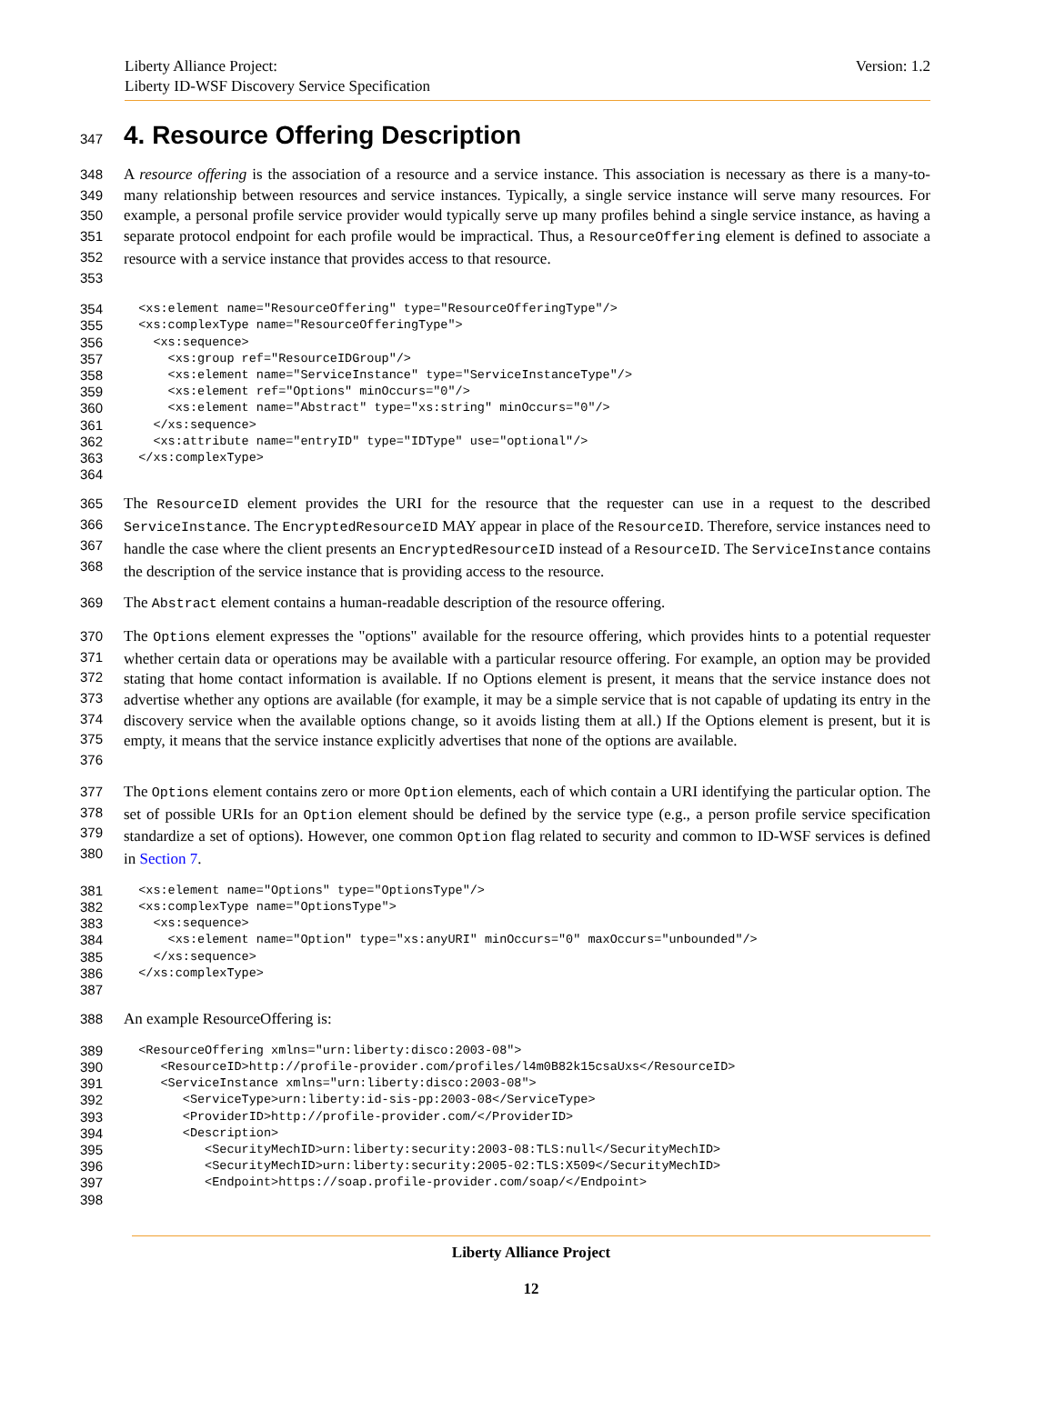Liberty Alliance Project:
Liberty ID-WSF Discovery Service Specification
Version: 1.2
347
4. Resource Offering Description
348
349
350
351
352
353
A resource offering is the association of a resource and a service instance. This association is necessary as there is a many-to-many relationship between resources and service instances. Typically, a single service instance will serve many resources. For example, a personal profile service provider would typically serve up many profiles behind a single service instance, as having a separate protocol endpoint for each profile would be impractical. Thus, a ResourceOffering element is defined to associate a resource with a service instance that provides access to that resource.
354
355
356
357
358
359
360
361
362
363
364
  <xs:element name="ResourceOffering" type="ResourceOfferingType"/>
  <xs:complexType name="ResourceOfferingType">
    <xs:sequence>
      <xs:group ref="ResourceIDGroup"/>
      <xs:element name="ServiceInstance" type="ServiceInstanceType"/>
      <xs:element ref="Options" minOccurs="0"/>
      <xs:element name="Abstract" type="xs:string" minOccurs="0"/>
    </xs:sequence>
    <xs:attribute name="entryID" type="IDType" use="optional"/>
  </xs:complexType>
365
366
367
368
The ResourceID element provides the URI for the resource that the requester can use in a request to the described ServiceInstance. The EncryptedResourceID MAY appear in place of the ResourceID. Therefore, service instances need to handle the case where the client presents an EncryptedResourceID instead of a ResourceID. The ServiceInstance contains the description of the service instance that is providing access to the resource.
369 The Abstract element contains a human-readable description of the resource offering.
370
371
372
373
374
375
376
The Options element expresses the "options" available for the resource offering, which provides hints to a potential requester whether certain data or operations may be available with a particular resource offering. For example, an option may be provided stating that home contact information is available. If no Options element is present, it means that the service instance does not advertise whether any options are available (for example, it may be a simple service that is not capable of updating its entry in the discovery service when the available options change, so it avoids listing them at all.) If the Options element is present, but it is empty, it means that the service instance explicitly advertises that none of the options are available.
377
378
379
380
The Options element contains zero or more Option elements, each of which contain a URI identifying the particular option. The set of possible URIs for an Option element should be defined by the service type (e.g., a person profile service specification standardize a set of options). However, one common Option flag related to security and common to ID-WSF services is defined in Section 7.
381
382
383
384
385
386
387
  <xs:element name="Options" type="OptionsType"/>
  <xs:complexType name="OptionsType">
    <xs:sequence>
      <xs:element name="Option" type="xs:anyURI" minOccurs="0" maxOccurs="unbounded"/>
    </xs:sequence>
  </xs:complexType>
388 An example ResourceOffering is:
389
390
391
392
393
394
395
396
397
398
  <ResourceOffering xmlns="urn:liberty:disco:2003-08">
     <ResourceID>http://profile-provider.com/profiles/l4m0B82k15csaUxs</ResourceID>
     <ServiceInstance xmlns="urn:liberty:disco:2003-08">
        <ServiceType>urn:liberty:id-sis-pp:2003-08</ServiceType>
        <ProviderID>http://profile-provider.com/</ProviderID>
        <Description>
           <SecurityMechID>urn:liberty:security:2003-08:TLS:null</SecurityMechID>
           <SecurityMechID>urn:liberty:security:2005-02:TLS:X509</SecurityMechID>
           <Endpoint>https://soap.profile-provider.com/soap/</Endpoint>
Liberty Alliance Project
12